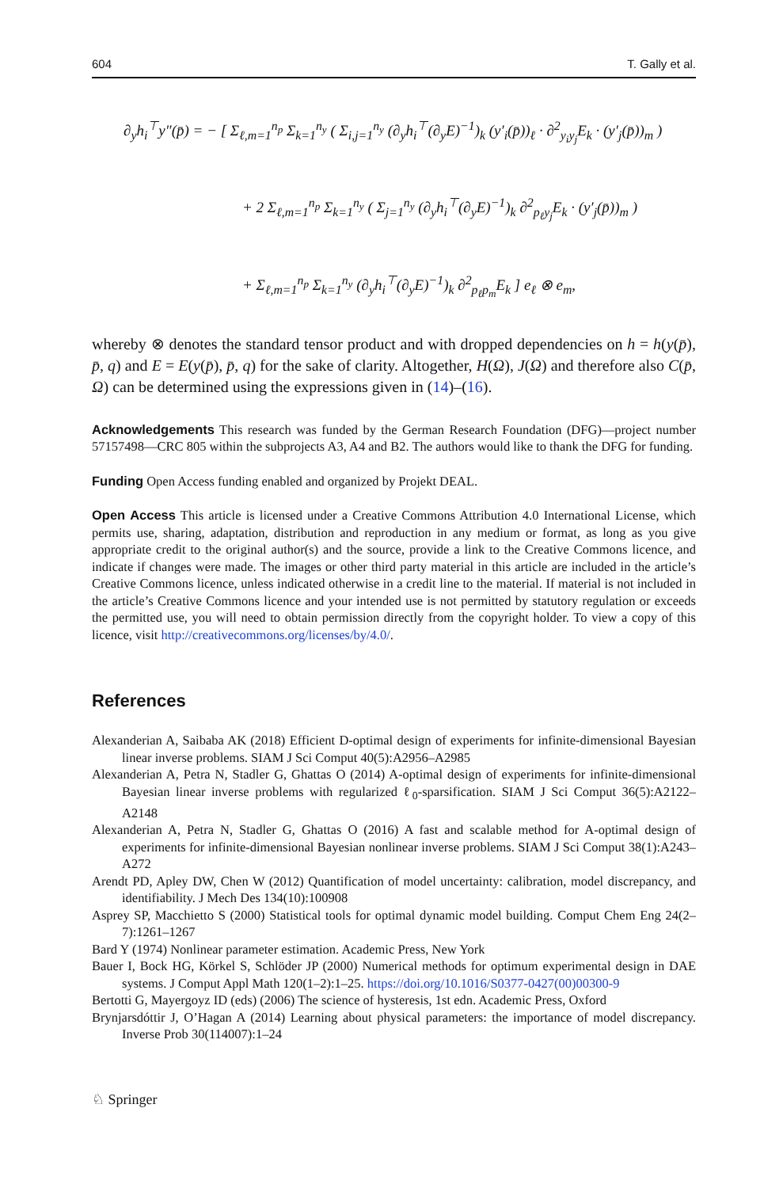604 T. Gally et al.
∂<sub>y</sub>h<sub>i</sub><sup>⊤</sup>y″(p̄) = − [ Σ<sub>ℓ,m=1</sub><sup>n<sub>p</sub></sup> Σ<sub>k=1</sub><sup>n<sub>y</sub></sup> ( Σ<sub>i,j=1</sub><sup>n<sub>y</sub></sup> (∂<sub>y</sub>h<sub>i</sub><sup>⊤</sup>(∂<sub>y</sub>E)<sup>−1</sup>)<sub>k</sub> (y′<sub>i</sub>(p̄))<sub>ℓ</sub> · ∂<sup>2</sup><sub>y<sub>i</sub>y<sub>j</sub></sub>E<sub>k</sub> · (y′<sub>j</sub>(p̄))<sub>m</sub> )
+ 2 Σ<sub>ℓ,m=1</sub><sup>n<sub>p</sub></sup> Σ<sub>k=1</sub><sup>n<sub>y</sub></sup> ( Σ<sub>j=1</sub><sup>n<sub>y</sub></sup> (∂<sub>y</sub>h<sub>i</sub><sup>⊤</sup>(∂<sub>y</sub>E)<sup>−1</sup>)<sub>k</sub> ∂<sup>2</sup><sub>p<sub>ℓ</sub>y<sub>j</sub></sub>E<sub>k</sub> · (y′<sub>j</sub>(p̄))<sub>m</sub> )
+ Σ<sub>ℓ,m=1</sub><sup>n<sub>p</sub></sup> Σ<sub>k=1</sub><sup>n<sub>y</sub></sup> (∂<sub>y</sub>h<sub>i</sub><sup>⊤</sup>(∂<sub>y</sub>E)<sup>−1</sup>)<sub>k</sub> ∂<sup>2</sup><sub>p<sub>ℓ</sub>p<sub>m</sub></sub>E<sub>k</sub> ] e<sub>ℓ</sub> ⊗ e<sub>m</sub>,
whereby ⊗ denotes the standard tensor product and with dropped dependencies on h = h(y(p̄), p̄, q) and E = E(y(p̄), p̄, q) for the sake of clarity. Altogether, H(Ω), J(Ω) and therefore also C(p̄, Ω) can be determined using the expressions given in (14)–(16).
Acknowledgements This research was funded by the German Research Foundation (DFG)—project number 57157498—CRC 805 within the subprojects A3, A4 and B2. The authors would like to thank the DFG for funding.
Funding Open Access funding enabled and organized by Projekt DEAL.
Open Access This article is licensed under a Creative Commons Attribution 4.0 International License, which permits use, sharing, adaptation, distribution and reproduction in any medium or format, as long as you give appropriate credit to the original author(s) and the source, provide a link to the Creative Commons licence, and indicate if changes were made. The images or other third party material in this article are included in the article’s Creative Commons licence, unless indicated otherwise in a credit line to the material. If material is not included in the article’s Creative Commons licence and your intended use is not permitted by statutory regulation or exceeds the permitted use, you will need to obtain permission directly from the copyright holder. To view a copy of this licence, visit http://creativecommons.org/licenses/by/4.0/.
References
Alexanderian A, Saibaba AK (2018) Efficient D-optimal design of experiments for infinite-dimensional Bayesian linear inverse problems. SIAM J Sci Comput 40(5):A2956–A2985
Alexanderian A, Petra N, Stadler G, Ghattas O (2014) A-optimal design of experiments for infinite-dimensional Bayesian linear inverse problems with regularized ℓ<sub>0</sub>-sparsification. SIAM J Sci Comput 36(5):A2122–A2148
Alexanderian A, Petra N, Stadler G, Ghattas O (2016) A fast and scalable method for A-optimal design of experiments for infinite-dimensional Bayesian nonlinear inverse problems. SIAM J Sci Comput 38(1):A243–A272
Arendt PD, Apley DW, Chen W (2012) Quantification of model uncertainty: calibration, model discrepancy, and identifiability. J Mech Des 134(10):100908
Asprey SP, Macchietto S (2000) Statistical tools for optimal dynamic model building. Comput Chem Eng 24(2–7):1261–1267
Bard Y (1974) Nonlinear parameter estimation. Academic Press, New York
Bauer I, Bock HG, Körkel S, Schlöder JP (2000) Numerical methods for optimum experimental design in DAE systems. J Comput Appl Math 120(1–2):1–25. https://doi.org/10.1016/S0377-0427(00)00300-9
Bertotti G, Mayergoyz ID (eds) (2006) The science of hysteresis, 1st edn. Academic Press, Oxford
Brynjarsdóttir J, O’Hagan A (2014) Learning about physical parameters: the importance of model discrepancy. Inverse Prob 30(114007):1–24
♘ Springer